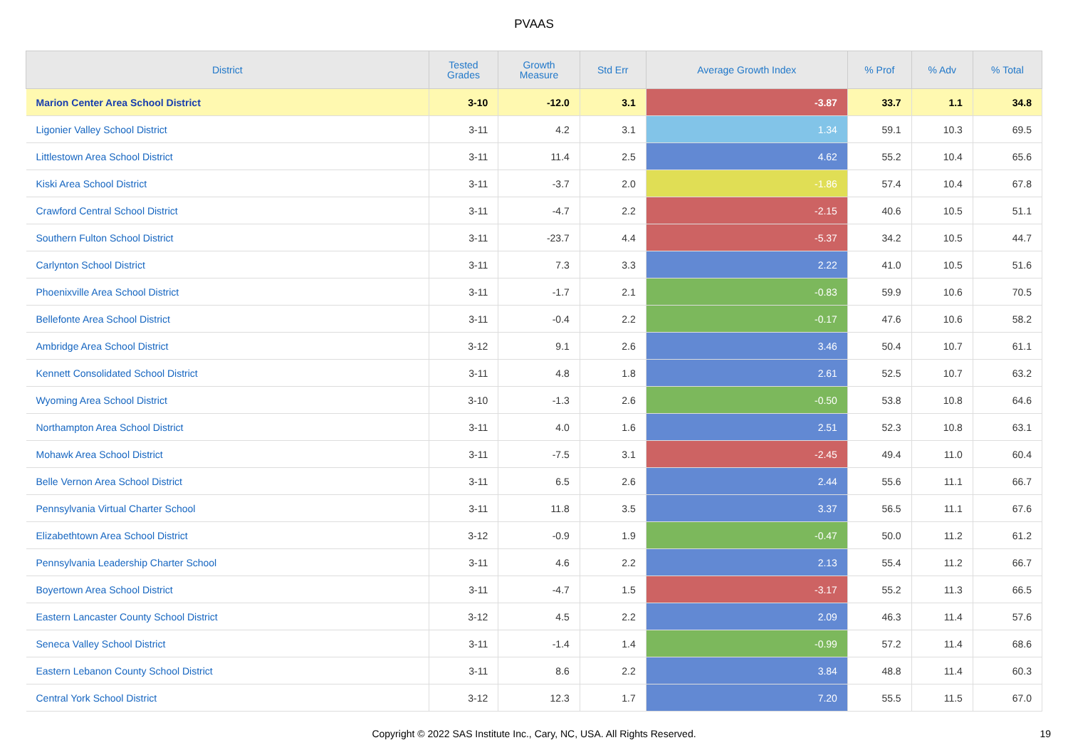PVAAS
| District | Tested Grades | Growth Measure | Std Err | Average Growth Index | % Prof | % Adv | % Total |
| --- | --- | --- | --- | --- | --- | --- | --- |
| Marion Center Area School District | 3-10 | -12.0 | 3.1 | -3.87 | 33.7 | 1.1 | 34.8 |
| Ligonier Valley School District | 3-11 | 4.2 | 3.1 | 1.34 | 59.1 | 10.3 | 69.5 |
| Littlestown Area School District | 3-11 | 11.4 | 2.5 | 4.62 | 55.2 | 10.4 | 65.6 |
| Kiski Area School District | 3-11 | -3.7 | 2.0 | -1.86 | 57.4 | 10.4 | 67.8 |
| Crawford Central School District | 3-11 | -4.7 | 2.2 | -2.15 | 40.6 | 10.5 | 51.1 |
| Southern Fulton School District | 3-11 | -23.7 | 4.4 | -5.37 | 34.2 | 10.5 | 44.7 |
| Carlynton School District | 3-11 | 7.3 | 3.3 | 2.22 | 41.0 | 10.5 | 51.6 |
| Phoenixville Area School District | 3-11 | -1.7 | 2.1 | -0.83 | 59.9 | 10.6 | 70.5 |
| Bellefonte Area School District | 3-11 | -0.4 | 2.2 | -0.17 | 47.6 | 10.6 | 58.2 |
| Ambridge Area School District | 3-12 | 9.1 | 2.6 | 3.46 | 50.4 | 10.7 | 61.1 |
| Kennett Consolidated School District | 3-11 | 4.8 | 1.8 | 2.61 | 52.5 | 10.7 | 63.2 |
| Wyoming Area School District | 3-10 | -1.3 | 2.6 | -0.50 | 53.8 | 10.8 | 64.6 |
| Northampton Area School District | 3-11 | 4.0 | 1.6 | 2.51 | 52.3 | 10.8 | 63.1 |
| Mohawk Area School District | 3-11 | -7.5 | 3.1 | -2.45 | 49.4 | 11.0 | 60.4 |
| Belle Vernon Area School District | 3-11 | 6.5 | 2.6 | 2.44 | 55.6 | 11.1 | 66.7 |
| Pennsylvania Virtual Charter School | 3-11 | 11.8 | 3.5 | 3.37 | 56.5 | 11.1 | 67.6 |
| Elizabethtown Area School District | 3-12 | -0.9 | 1.9 | -0.47 | 50.0 | 11.2 | 61.2 |
| Pennsylvania Leadership Charter School | 3-11 | 4.6 | 2.2 | 2.13 | 55.4 | 11.2 | 66.7 |
| Boyertown Area School District | 3-11 | -4.7 | 1.5 | -3.17 | 55.2 | 11.3 | 66.5 |
| Eastern Lancaster County School District | 3-12 | 4.5 | 2.2 | 2.09 | 46.3 | 11.4 | 57.6 |
| Seneca Valley School District | 3-11 | -1.4 | 1.4 | -0.99 | 57.2 | 11.4 | 68.6 |
| Eastern Lebanon County School District | 3-11 | 8.6 | 2.2 | 3.84 | 48.8 | 11.4 | 60.3 |
| Central York School District | 3-12 | 12.3 | 1.7 | 7.20 | 55.5 | 11.5 | 67.0 |
Copyright © 2022 SAS Institute Inc., Cary, NC, USA. All Rights Reserved. 19